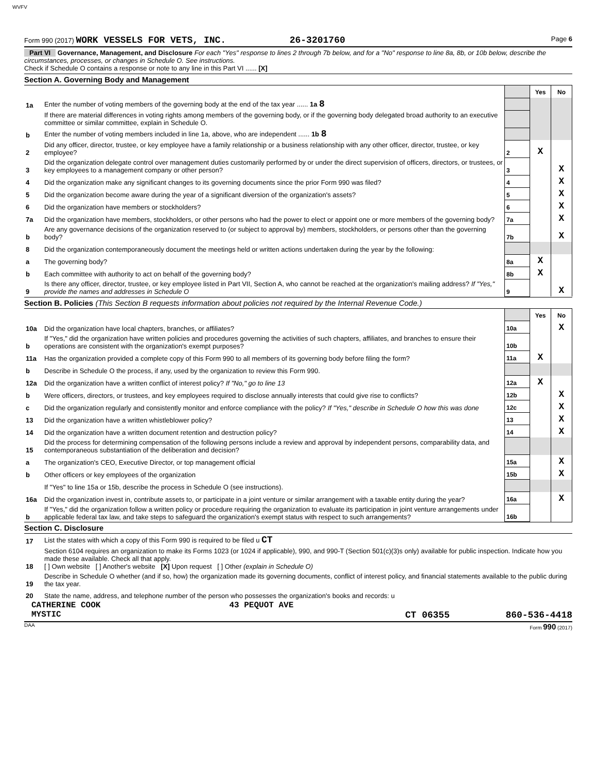WVFV
Form 990 (2017) WORK VESSELS FOR VETS, INC. 26-3201760 Page 6
Part VI Governance, Management, and Disclosure For each "Yes" response to lines 2 through 7b below, and for a "No" response to line 8a, 8b, or 10b below, describe the circumstances, processes, or changes in Schedule O. See instructions.
Check if Schedule O contains a response or note to any line in this Part VI ...... [X]
Section A. Governing Body and Management
| | | | Yes | No |
| 1a | Enter the number of voting members of the governing body at the end of the tax year ...... 1a 8 | | | |
| | If there are material differences in voting rights among members of the governing body, or if the governing body delegated broad authority to an executive committee or similar committee, explain in Schedule O. | | | |
| b | Enter the number of voting members included in line 1a, above, who are independent ...... 1b 8 | | | |
| 2 | Did any officer, director, trustee, or key employee have a family relationship or a business relationship with any other officer, director, trustee, or key employee? | 2 | X | |
| 3 | Did the organization delegate control over management duties customarily performed by or under the direct supervision of officers, directors, or trustees, or key employees to a management company or other person? | 3 | | X |
| 4 | Did the organization make any significant changes to its governing documents since the prior Form 990 was filed? | 4 | | X |
| 5 | Did the organization become aware during the year of a significant diversion of the organization's assets? | 5 | | X |
| 6 | Did the organization have members or stockholders? | 6 | | X |
| 7a | Did the organization have members, stockholders, or other persons who had the power to elect or appoint one or more members of the governing body? | 7a | | X |
| b | Are any governance decisions of the organization reserved to (or subject to approval by) members, stockholders, or persons other than the governing body? | 7b | | X |
| 8 | Did the organization contemporaneously document the meetings held or written actions undertaken during the year by the following: | | | |
| a | The governing body? | 8a | X | |
| b | Each committee with authority to act on behalf of the governing body? | 8b | X | |
| 9 | Is there any officer, director, trustee, or key employee listed in Part VII, Section A, who cannot be reached at the organization's mailing address? If "Yes," provide the names and addresses in Schedule O | 9 | | X |
Section B. Policies (This Section B requests information about policies not required by the Internal Revenue Code.)
| | | | Yes | No |
| 10a | Did the organization have local chapters, branches, or affiliates? | 10a | | X |
| b | If "Yes," did the organization have written policies and procedures governing the activities of such chapters, affiliates, and branches to ensure their operations are consistent with the organization's exempt purposes? | 10b | | |
| 11a | Has the organization provided a complete copy of this Form 990 to all members of its governing body before filing the form? | 11a | X | |
| b | Describe in Schedule O the process, if any, used by the organization to review this Form 990. | | | |
| 12a | Did the organization have a written conflict of interest policy? If "No," go to line 13 | 12a | X | |
| b | Were officers, directors, or trustees, and key employees required to disclose annually interests that could give rise to conflicts? | 12b | | X |
| c | Did the organization regularly and consistently monitor and enforce compliance with the policy? If "Yes," describe in Schedule O how this was done | 12c | | X |
| 13 | Did the organization have a written whistleblower policy? | 13 | | X |
| 14 | Did the organization have a written document retention and destruction policy? | 14 | | X |
| 15 | Did the process for determining compensation of the following persons include a review and approval by independent persons, comparability data, and contemporaneous substantiation of the deliberation and decision? | | | |
| a | The organization's CEO, Executive Director, or top management official | 15a | | X |
| b | Other officers or key employees of the organization | 15b | | X |
| | If "Yes" to line 15a or 15b, describe the process in Schedule O (see instructions). | | | |
| 16a | Did the organization invest in, contribute assets to, or participate in a joint venture or similar arrangement with a taxable entity during the year? | 16a | | X |
| b | If "Yes," did the organization follow a written policy or procedure requiring the organization to evaluate its participation in joint venture arrangements under applicable federal tax law, and take steps to safeguard the organization's exempt status with respect to such arrangements? | 16b | | |
Section C. Disclosure
| 17 | List the states with which a copy of this Form 990 is required to be filed u CT |
| 18 | Section 6104 requires an organization to make its Forms 1023 (or 1024 if applicable), 990, and 990-T (Section 501(c)(3)s only) available for public inspection. Indicate how you made these available. Check all that apply. [ ] Own website [ ] Another's website [X] Upon request [ ] Other (explain in Schedule O) |
| 19 | Describe in Schedule O whether (and if so, how) the organization made its governing documents, conflict of interest policy, and financial statements available to the public during the tax year. |
| 20 | State the name, address, and telephone number of the person who possesses the organization's books and records: u |
CATHERINE COOK 43 PEQUOT AVE
MYSTIC CT 06355 860-536-4418
DAA Form 990 (2017)